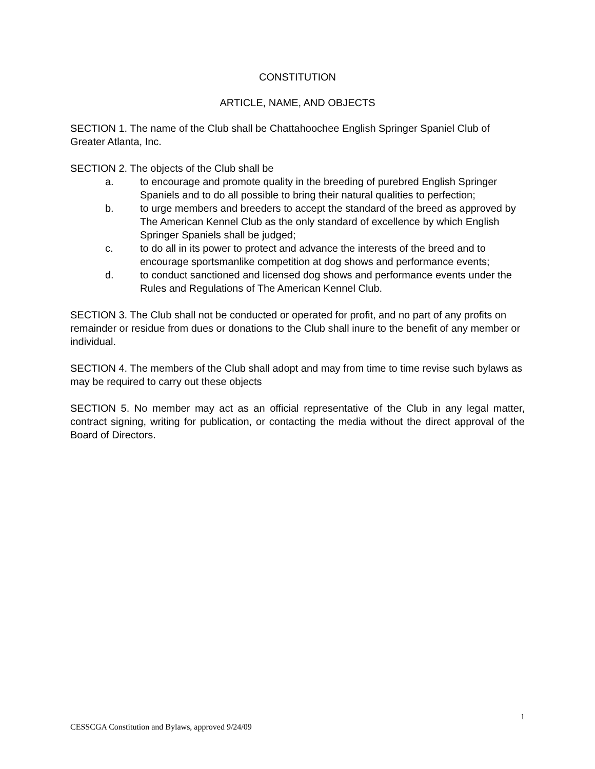CONSTITUTION
ARTICLE, NAME, AND OBJECTS
SECTION 1. The name of the Club shall be Chattahoochee English Springer Spaniel Club of Greater Atlanta, Inc.
SECTION 2. The objects of the Club shall be
a. to encourage and promote quality in the breeding of purebred English Springer Spaniels and to do all possible to bring their natural qualities to perfection;
b. to urge members and breeders to accept the standard of the breed as approved by The American Kennel Club as the only standard of excellence by which English Springer Spaniels shall be judged;
c. to do all in its power to protect and advance the interests of the breed and to encourage sportsmanlike competition at dog shows and performance events;
d. to conduct sanctioned and licensed dog shows and performance events under the Rules and Regulations of The American Kennel Club.
SECTION 3. The Club shall not be conducted or operated for profit, and no part of any profits on remainder or residue from dues or donations to the Club shall inure to the benefit of any member or individual.
SECTION 4. The members of the Club shall adopt and may from time to time revise such bylaws as may be required to carry out these objects
SECTION 5. No member may act as an official representative of the Club in any legal matter, contract signing, writing for publication, or contacting the media without the direct approval of the Board of Directors.
1
CESSCGA Constitution and Bylaws, approved 9/24/09